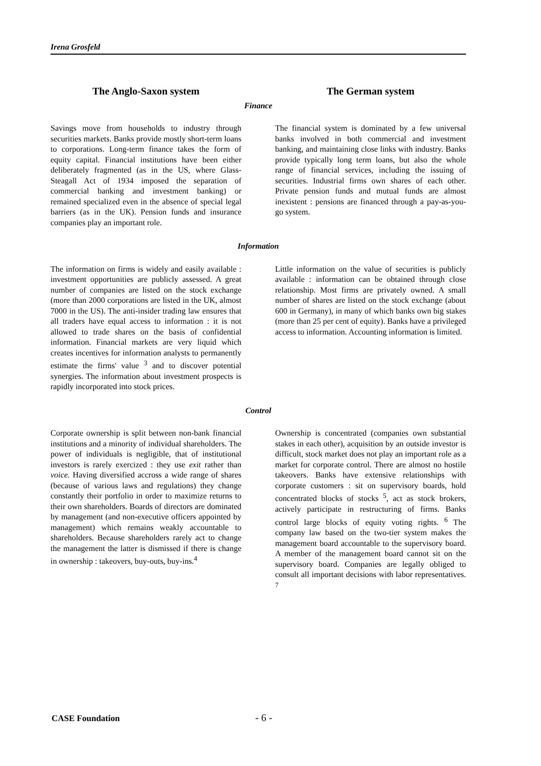Irena Grosfeld
The Anglo-Saxon system The German system
Finance
Savings move from households to industry through securities markets. Banks provide mostly short-term loans to corporations. Long-term finance takes the form of equity capital. Financial institutions have been either deliberately fragmented (as in the US, where Glass-Steagall Act of 1934 imposed the separation of commercial banking and investment banking) or remained specialized even in the absence of special legal barriers (as in the UK). Pension funds and insurance companies play an important role.
The financial system is dominated by a few universal banks involved in both commercial and investment banking, and maintaining close links with industry. Banks provide typically long term loans, but also the whole range of financial services, including the issuing of securities. Industrial firms own shares of each other. Private pension funds and mutual funds are almost inexistent : pensions are financed through a pay-as-you-go system.
Information
The information on firms is widely and easily available : investment opportunities are publicly assessed. A great number of companies are listed on the stock exchange (more than 2000 corporations are listed in the UK, almost 7000 in the US). The anti-insider trading law ensures that all traders have equal access to information : it is not allowed to trade shares on the basis of confidential information. Financial markets are very liquid which creates incentives for information analysts to permanently estimate the firms' value <sup>3</sup> and to discover potential synergies. The information about investment prospects is rapidly incorporated into stock prices.
Little information on the value of securities is publicly available : information can be obtained through close relationship. Most firms are privately owned. A small number of shares are listed on the stock exchange (about 600 in Germany), in many of which banks own big stakes (more than 25 per cent of equity). Banks have a privileged access to information. Accounting information is limited.
Control
Corporate ownership is split between non-bank financial institutions and a minority of individual shareholders. The power of individuals is negligible, that of institutional investors is rarely exercized : they use exit rather than voice. Having diversified accross a wide range of shares (because of various laws and regulations) they change constantly their portfolio in order to maximize returns to their own shareholders. Boards of directors are dominated by management (and non-executive officers appointed by management) which remains weakly accountable to shareholders. Because shareholders rarely act to change the management the latter is dismissed if there is change in ownership : takeovers, buy-outs, buy-ins.<sup>4</sup>
Ownership is concentrated (companies own substantial stakes in each other), acquisition by an outside investor is difficult, stock market does not play an important role as a market for corporate control. There are almost no hostile takeovers. Banks have extensive relationships with corporate customers : sit on supervisory boards, hold concentrated blocks of stocks <sup>5</sup>, act as stock brokers, actively participate in restructuring of firms. Banks control large blocks of equity voting rights. <sup>6</sup> The company law based on the two-tier system makes the management board accountable to the supervisory board. A member of the management board cannot sit on the supervisory board. Companies are legally obliged to consult all important decisions with labor representatives. <sup>7</sup>
CASE Foundation - 6 -